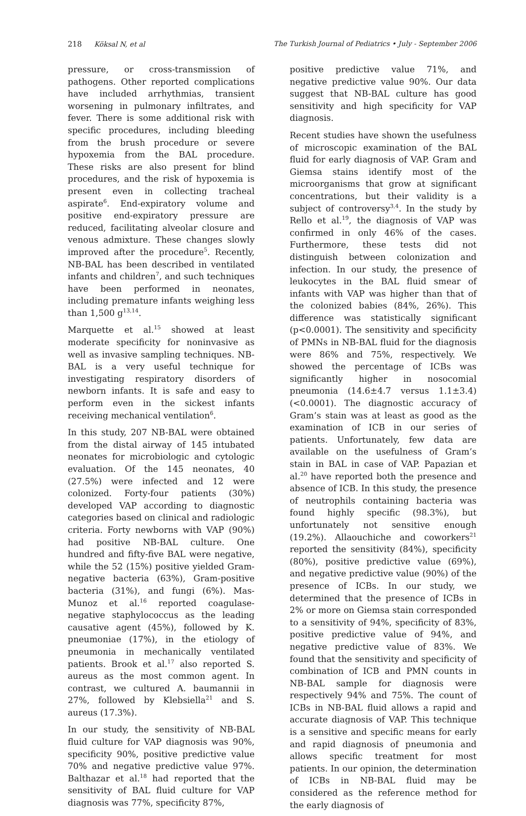218 Köksal N, et al The Turkish Journal of Pediatrics • July - September 2006
pressure, or cross-transmission of pathogens. Other reported complications have included arrhythmias, transient worsening in pulmonary infiltrates, and fever. There is some additional risk with specific procedures, including bleeding from the brush procedure or severe hypoxemia from the BAL procedure. These risks are also present for blind procedures, and the risk of hypoxemia is present even in collecting tracheal aspirate<sup>6</sup>. End-expiratory volume and positive end-expiratory pressure are reduced, facilitating alveolar closure and venous admixture. These changes slowly improved after the procedure<sup>5</sup>. Recently, NB-BAL has been described in ventilated infants and children<sup>7</sup>, and such techniques have been performed in neonates, including premature infants weighing less than 1,500 g<sup>13,14</sup>.
Marquette et al.<sup>15</sup> showed at least moderate specificity for noninvasive as well as invasive sampling techniques. NB-BAL is a very useful technique for investigating respiratory disorders of newborn infants. It is safe and easy to perform even in the sickest infants receiving mechanical ventilation<sup>6</sup>.
In this study, 207 NB-BAL were obtained from the distal airway of 145 intubated neonates for microbiologic and cytologic evaluation. Of the 145 neonates, 40 (27.5%) were infected and 12 were colonized. Forty-four patients (30%) developed VAP according to diagnostic categories based on clinical and radiologic criteria. Forty newborns with VAP (90%) had positive NB-BAL culture. One hundred and fifty-five BAL were negative, while the 52 (15%) positive yielded Gram-negative bacteria (63%), Gram-positive bacteria (31%), and fungi (6%). Mas-Munoz et al.<sup>16</sup> reported coagulase-negative staphylococcus as the leading causative agent (45%), followed by K. pneumoniae (17%), in the etiology of pneumonia in mechanically ventilated patients. Brook et al.<sup>17</sup> also reported S. aureus as the most common agent. In contrast, we cultured A. baumannii in 27%, followed by Klebsiella<sup>21</sup> and S. aureus (17.3%).
In our study, the sensitivity of NB-BAL fluid culture for VAP diagnosis was 90%, specificity 90%, positive predictive value 70% and negative predictive value 97%. Balthazar et al.<sup>18</sup> had reported that the sensitivity of BAL fluid culture for VAP diagnosis was 77%, specificity 87%,
positive predictive value 71%, and negative predictive value 90%. Our data suggest that NB-BAL culture has good sensitivity and high specificity for VAP diagnosis.
Recent studies have shown the usefulness of microscopic examination of the BAL fluid for early diagnosis of VAP. Gram and Giemsa stains identify most of the microorganisms that grow at significant concentrations, but their validity is a subject of controversy<sup>3,4</sup>. In the study by Rello et al.<sup>19</sup>, the diagnosis of VAP was confirmed in only 46% of the cases. Furthermore, these tests did not distinguish between colonization and infection. In our study, the presence of leukocytes in the BAL fluid smear of infants with VAP was higher than that of the colonized babies (84%, 26%). This difference was statistically significant (p<0.0001). The sensitivity and specificity of PMNs in NB-BAL fluid for the diagnosis were 86% and 75%, respectively. We showed the percentage of ICBs was significantly higher in nosocomial pneumonia (14.6±4.7 versus 1.1±3.4) (<0.0001). The diagnostic accuracy of Gram’s stain was at least as good as the examination of ICB in our series of patients. Unfortunately, few data are available on the usefulness of Gram’s stain in BAL in case of VAP. Papazian et al.<sup>20</sup> have reported both the presence and absence of ICB. In this study, the presence of neutrophils containing bacteria was found highly specific (98.3%), but unfortunately not sensitive enough (19.2%). Allaouchiche and coworkers<sup>21</sup> reported the sensitivity (84%), specificity (80%), positive predictive value (69%), and negative predictive value (90%) of the presence of ICBs. In our study, we determined that the presence of ICBs in 2% or more on Giemsa stain corresponded to a sensitivity of 94%, specificity of 83%, positive predictive value of 94%, and negative predictive value of 83%. We found that the sensitivity and specificity of combination of ICB and PMN counts in NB-BAL sample for diagnosis were respectively 94% and 75%. The count of ICBs in NB-BAL fluid allows a rapid and accurate diagnosis of VAP. This technique is a sensitive and specific means for early and rapid diagnosis of pneumonia and allows specific treatment for most patients. In our opinion, the determination of ICBs in NB-BAL fluid may be considered as the reference method for the early diagnosis of